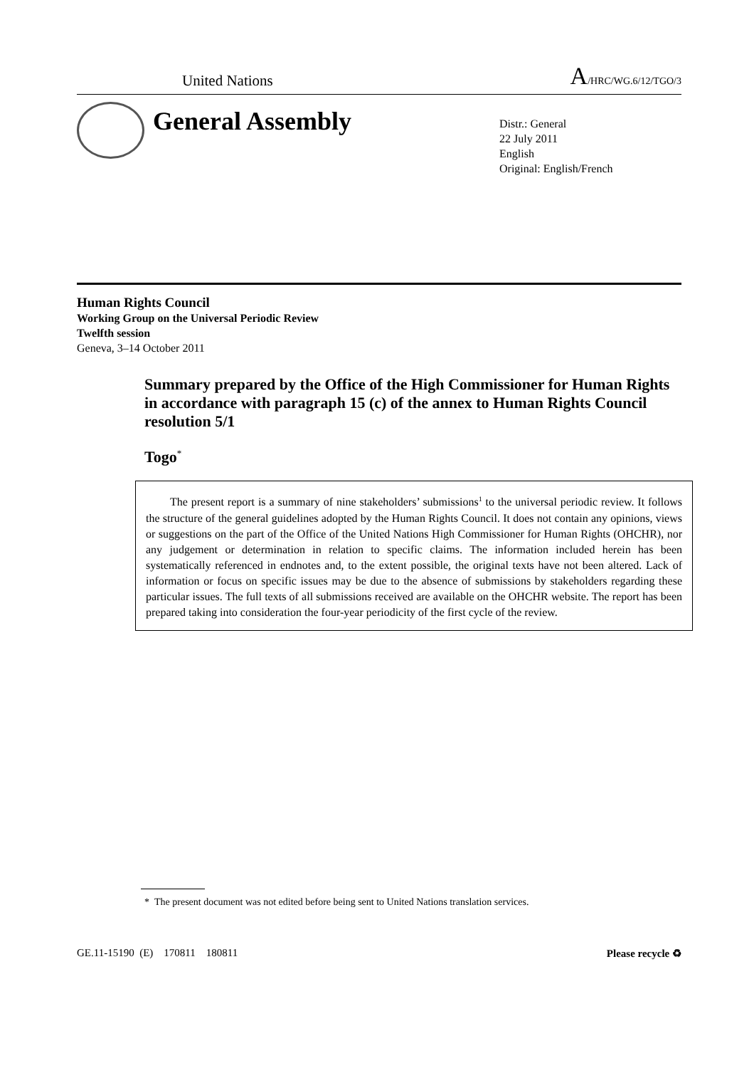United Nations A/HRC/WG.6/12/TGO/3
General Assembly
Distr.: General
22 July 2011
English
Original: English/French
Human Rights Council
Working Group on the Universal Periodic Review
Twelfth session
Geneva, 3–14 October 2011
Summary prepared by the Office of the High Commissioner for Human Rights in accordance with paragraph 15 (c) of the annex to Human Rights Council resolution 5/1
Togo<sup>*</sup>
The present report is a summary of nine stakeholders’ submissions<sup>1</sup> to the universal periodic review. It follows the structure of the general guidelines adopted by the Human Rights Council. It does not contain any opinions, views or suggestions on the part of the Office of the United Nations High Commissioner for Human Rights (OHCHR), nor any judgement or determination in relation to specific claims. The information included herein has been systematically referenced in endnotes and, to the extent possible, the original texts have not been altered. Lack of information or focus on specific issues may be due to the absence of submissions by stakeholders regarding these particular issues. The full texts of all submissions received are available on the OHCHR website. The report has been prepared taking into consideration the four-year periodicity of the first cycle of the review.
* The present document was not edited before being sent to United Nations translation services.
GE.11-15190 (E) 170811 180811 Please recycle ♻